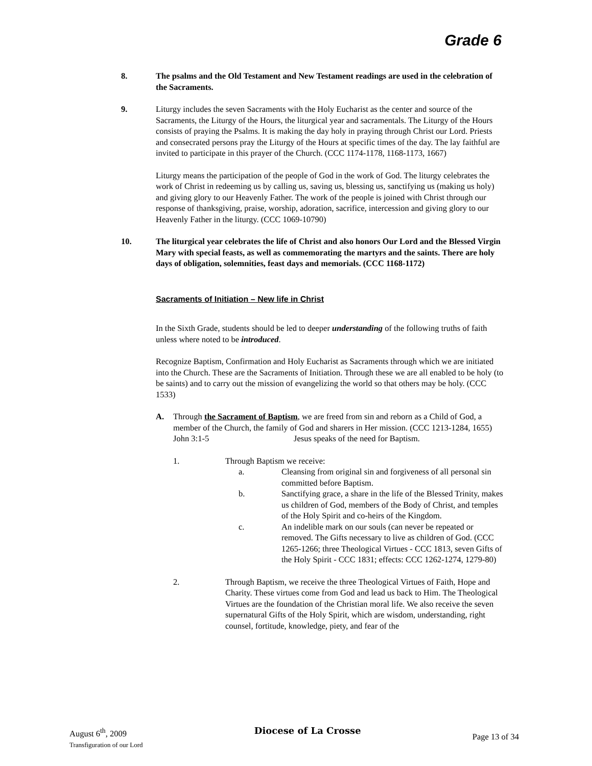Grade 6
8. The psalms and the Old Testament and New Testament readings are used in the celebration of the Sacraments.
9. Liturgy includes the seven Sacraments with the Holy Eucharist as the center and source of the Sacraments, the Liturgy of the Hours, the liturgical year and sacramentals. The Liturgy of the Hours consists of praying the Psalms. It is making the day holy in praying through Christ our Lord. Priests and consecrated persons pray the Liturgy of the Hours at specific times of the day. The lay faithful are invited to participate in this prayer of the Church. (CCC 1174-1178, 1168-1173, 1667)
Liturgy means the participation of the people of God in the work of God. The liturgy celebrates the work of Christ in redeeming us by calling us, saving us, blessing us, sanctifying us (making us holy) and giving glory to our Heavenly Father. The work of the people is joined with Christ through our response of thanksgiving, praise, worship, adoration, sacrifice, intercession and giving glory to our Heavenly Father in the liturgy. (CCC 1069-10790)
10. The liturgical year celebrates the life of Christ and also honors Our Lord and the Blessed Virgin Mary with special feasts, as well as commemorating the martyrs and the saints. There are holy days of obligation, solemnities, feast days and memorials. (CCC 1168-1172)
Sacraments of Initiation – New life in Christ
In the Sixth Grade, students should be led to deeper understanding of the following truths of faith unless where noted to be introduced.
Recognize Baptism, Confirmation and Holy Eucharist as Sacraments through which we are initiated into the Church. These are the Sacraments of Initiation. Through these we are all enabled to be holy (to be saints) and to carry out the mission of evangelizing the world so that others may be holy. (CCC 1533)
A. Through the Sacrament of Baptism, we are freed from sin and reborn as a Child of God, a member of the Church, the family of God and sharers in Her mission. (CCC 1213-1284, 1655)
John 3:1-5 Jesus speaks of the need for Baptism.
1. Through Baptism we receive:
a. Cleansing from original sin and forgiveness of all personal sin committed before Baptism.
b. Sanctifying grace, a share in the life of the Blessed Trinity, makes us children of God, members of the Body of Christ, and temples of the Holy Spirit and co-heirs of the Kingdom.
c. An indelible mark on our souls (can never be repeated or removed. The Gifts necessary to live as children of God. (CCC 1265-1266; three Theological Virtues - CCC 1813, seven Gifts of the Holy Spirit - CCC 1831; effects: CCC 1262-1274, 1279-80)
2. Through Baptism, we receive the three Theological Virtues of Faith, Hope and Charity. These virtues come from God and lead us back to Him. The Theological Virtues are the foundation of the Christian moral life. We also receive the seven supernatural Gifts of the Holy Spirit, which are wisdom, understanding, right counsel, fortitude, knowledge, piety, and fear of the
August 6<sup>th</sup>, 2009
Transfiguration of our Lord
Diocese of La Crosse
Page 13 of 34